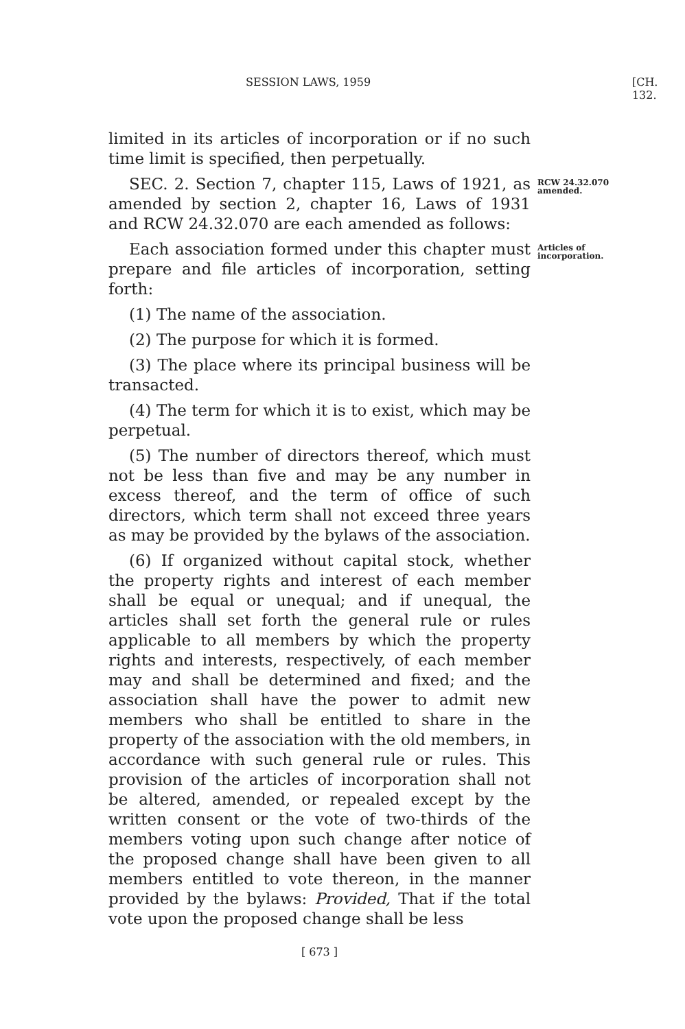SESSION LAWS, 1959 [CH. 132.
limited in its articles of incorporation or if no such time limit is specified, then perpetually.
SEC. 2. Section 7, chapter 115, Laws of 1921, as amended by section 2, chapter 16, Laws of 1931 and RCW 24.32.070 are each amended as follows:
RCW 24.32.070 amended.
Each association formed under this chapter must prepare and file articles of incorporation, setting forth:
Articles of incorporation.
(1) The name of the association.
(2) The purpose for which it is formed.
(3) The place where its principal business will be transacted.
(4) The term for which it is to exist, which may be perpetual.
(5) The number of directors thereof, which must not be less than five and may be any number in excess thereof, and the term of office of such directors, which term shall not exceed three years as may be provided by the bylaws of the association.
(6) If organized without capital stock, whether the property rights and interest of each member shall be equal or unequal; and if unequal, the articles shall set forth the general rule or rules applicable to all members by which the property rights and interests, respectively, of each member may and shall be determined and fixed; and the association shall have the power to admit new members who shall be entitled to share in the property of the association with the old members, in accordance with such general rule or rules. This provision of the articles of incorporation shall not be altered, amended, or repealed except by the written consent or the vote of two-thirds of the members voting upon such change after notice of the proposed change shall have been given to all members entitled to vote thereon, in the manner provided by the bylaws: Provided, That if the total vote upon the proposed change shall be less
[ 673 ]